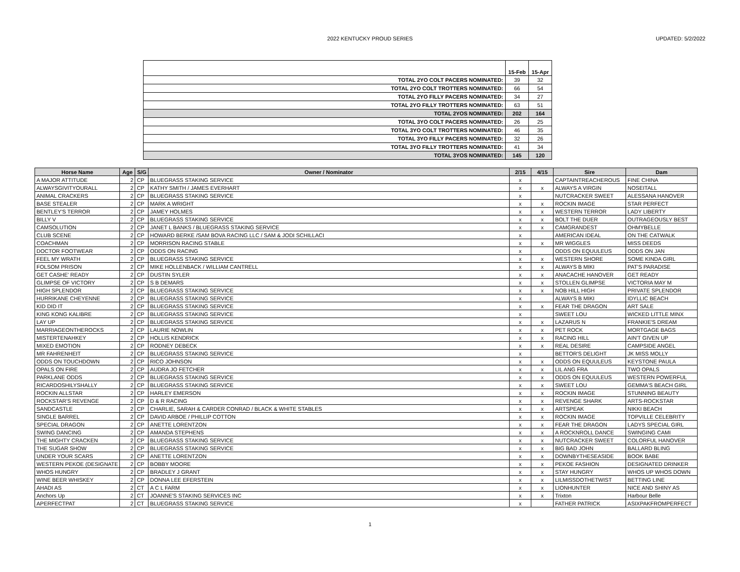2022 KENTUCKY PROUD SERIES
UPDATED: 5/2/2022
| | 15-Feb | 15-Apr |
| TOTAL 2YO COLT PACERS NOMINATED: | 39 | 32 |
| TOTAL 2YO COLT TROTTERS NOMINATED: | 66 | 54 |
| TOTAL 2YO FILLY PACERS NOMINATED: | 34 | 27 |
| TOTAL 2YO FILLY TROTTERS NOMINATED: | 63 | 51 |
| TOTAL 2YOS NOMINATED: | 202 | 164 |
| TOTAL 3YO COLT PACERS NOMINATED: | 26 | 25 |
| TOTAL 3YO COLT TROTTERS NOMINATED: | 46 | 35 |
| TOTAL 3YO FILLY PACERS NOMINATED: | 32 | 26 |
| TOTAL 3YO FILLY TROTTERS NOMINATED: | 41 | 34 |
| TOTAL 3YOS NOMINATED: | 145 | 120 |
| Horse Name | Age | S/G | Owner / Nominator | 2/15 | 4/15 | Sire | Dam |
| --- | --- | --- | --- | --- | --- | --- | --- |
| A MAJOR ATTITUDE | 2 | CP | BLUEGRASS STAKING SERVICE | x | | CAPTAINTREACHEROUS | FINE CHINA |
| ALWAYSGIVITYOURALL | 2 | CP | KATHY SMITH / JAMES EVERHART | x | x | ALWAYS A VIRGIN | NOSEITALL |
| ANIMAL CRACKERS | 2 | CP | BLUEGRASS STAKING SERVICE | x | | NUTCRACKER SWEET | ALESSANA HANOVER |
| BASE STEALER | 2 | CP | MARK A WRIGHT | x | x | ROCKIN IMAGE | STAR PERFECT |
| BENTLEY'S TERROR | 2 | CP | JAMEY HOLMES | x | x | WESTERN TERROR | LADY LIBERTY |
| BILLY V | 2 | CP | BLUEGRASS STAKING SERVICE | x | x | BOLT THE DUER | OUTRAGEOUSLY BEST |
| CAMSOLUTION | 2 | CP | JANET L BANKS / BLUEGRASS STAKING SERVICE | x | x | CAMGRANDEST | OHMYBELLE |
| CLUB SCENE | 2 | CP | HOWARD BERKE /SAM BOVA RACING LLC / SAM & JODI SCHILLACI | x | | AMERICAN IDEAL | ON THE CATWALK |
| COACHMAN | 2 | CP | MORRISON RACING STABLE | x | x | MR WIGGLES | MISS DEEDS |
| DOCTOR FOOTWEAR | 2 | CP | ODDS ON RACING | x | | ODDS ON EQUULEUS | ODDS ON JAN |
| FEEL MY WRATH | 2 | CP | BLUEGRASS STAKING SERVICE | x | x | WESTERN SHORE | SOME KINDA GIRL |
| FOLSOM PRISON | 2 | CP | MIKE HOLLENBACK / WILLIAM CANTRELL | x | x | ALWAYS B MIKI | PAT'S PARADISE |
| GET CASHE' READY | 2 | CP | DUSTIN SYLER | x | x | ANACACHE HANOVER | GET READY |
| GLIMPSE OF VICTORY | 2 | CP | S B DEMARS | x | x | STOLLEN GLIMPSE | VICTORIA MAY M |
| HIGH SPLENDOR | 2 | CP | BLUEGRASS STAKING SERVICE | x | x | NOB HILL HIGH | PRIVATE SPLENDOR |
| HURRIKANE CHEYENNE | 2 | CP | BLUEGRASS STAKING SERVICE | x | | ALWAYS B MIKI | IDYLLIC BEACH |
| KID DID IT | 2 | CP | BLUEGRASS STAKING SERVICE | x | x | FEAR THE DRAGON | ART SALE |
| KING KONG KALIBRE | 2 | CP | BLUEGRASS STAKING SERVICE | x | | SWEET LOU | WICKED LITTLE MINX |
| LAY UP | 2 | CP | BLUEGRASS STAKING SERVICE | x | x | LAZARUS N | FRANKIE'S DREAM |
| MARRIAGEONTHEROCKS | 2 | CP | LAURIE NOWLIN | x | x | PET ROCK | MORTGAGE BAGS |
| MISTERTENAHKEY | 2 | CP | HOLLIS KENDRICK | x | x | RACING HILL | AIN'T GIVEN UP |
| MIXED EMOTION | 2 | CP | RODNEY DEBECK | x | x | REAL DESIRE | CAMPSIDE ANGEL |
| MR FAHRENHEIT | 2 | CP | BLUEGRASS STAKING SERVICE | x | | BETTOR'S DELIGHT | JK MISS MOLLY |
| ODDS ON TOUCHDOWN | 2 | CP | RICO JOHNSON | x | x | ODDS ON EQUULEUS | KEYSTONE PAULA |
| OPALS ON FIRE | 2 | CP | AUDRA JO FETCHER | x | x | LIL ANG FRA | TWO OPALS |
| PARKLANE ODDS | 2 | CP | BLUEGRASS STAKING SERVICE | x | x | ODDS ON EQUULEUS | WESTERN POWERFUL |
| RICARDOSHILYSHALLY | 2 | CP | BLUEGRASS STAKING SERVICE | x | x | SWEET LOU | GEMMA'S BEACH GIRL |
| ROCKIN ALLSTAR | 2 | CP | HARLEY EMERSON | x | x | ROCKIN IMAGE | STUNNING BEAUTY |
| ROCKSTAR'S REVENGE | 2 | CP | D & R RACING | x | x | REVENGE SHARK | ARTS-ROCKSTAR |
| SANDCASTLE | 2 | CP | CHARLIE, SARAH & CARDER CONRAD / BLACK & WHITE STABLES | x | x | ARTSPEAK | NIKKI BEACH |
| SINGLE BARREL | 2 | CP | DAVID ARBOE / PHILLIP COTTON | x | x | ROCKIN IMAGE | TOPVILLE CELEBRITY |
| SPECIAL DRAGON | 2 | CP | ANETTE LORENTZON | x | x | FEAR THE DRAGON | LADYS SPECIAL GIRL |
| SWING DANCING | 2 | CP | AMANDA STEPHENS | x | x | A ROCKNROLL DANCE | SWINGING CAMI |
| THE MIGHTY CRACKEN | 2 | CP | BLUEGRASS STAKING SERVICE | x | x | NUTCRACKER SWEET | COLORFUL HANOVER |
| THE SUGAR SHOW | 2 | CP | BLUEGRASS STAKING SERVICE | x | x | BIG BAD JOHN | BALLARD BLING |
| UNDER YOUR SCARS | 2 | CP | ANETTE LORENTZON | x | x | DOWNBYTHESEASIDE | BOOK BABE |
| WESTERN PEKOE (DESIGNATE | 2 | CP | BOBBY MOORE | x | x | PEKOE FASHION | DESIGNATED DRINKER |
| WHOS HUNGRY | 2 | CP | BRADLEY J GRANT | x | x | STAY HUNGRY | WHOS UP WHOS DOWN |
| WINE BEER WHISKEY | 2 | CP | DONNA LEE EFERSTEIN | x | x | LILMISSDOTHETWIST | BETTING LINE |
| AHADI AS | 2 | CT | A C L FARM | x | x | LIONHUNTER | NICE AND SHINY AS |
| Anchors Up | 2 | CT | JOANNE'S STAKING SERVICES INC | x | x | Trixton | Harbour Belle |
| APERFECTPAT | 2 | CT | BLUEGRASS STAKING SERVICE | x | | FATHER PATRICK | ASIXPAKFROMPERFECT |
1